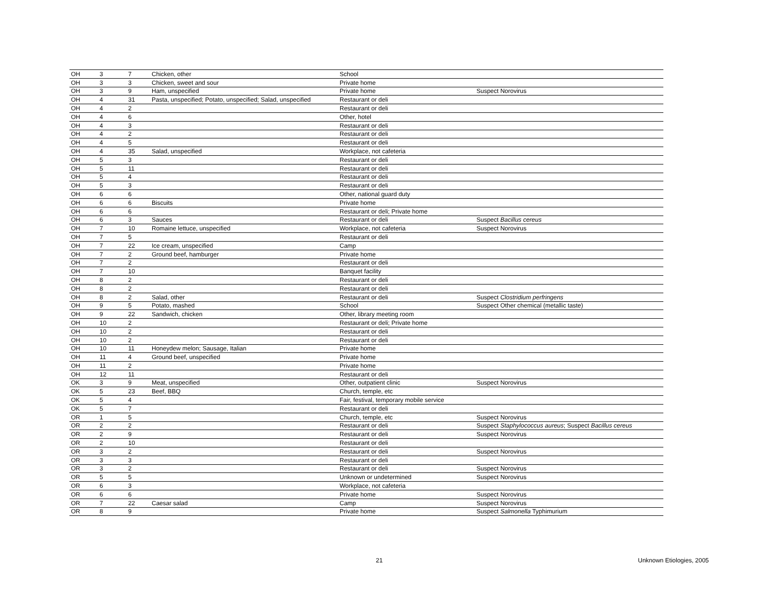| OH | 3 | 7 | Chicken, other | School | |
| OH | 3 | 3 | Chicken, sweet and sour | Private home | |
| OH | 3 | 9 | Ham, unspecified | Private home | Suspect Norovirus |
| OH | 4 | 31 | Pasta, unspecified; Potato, unspecified; Salad, unspecified | Restaurant or deli | |
| OH | 4 | 2 | | Restaurant or deli | |
| OH | 4 | 6 | | Other, hotel | |
| OH | 4 | 3 | | Restaurant or deli | |
| OH | 4 | 2 | | Restaurant or deli | |
| OH | 4 | 5 | | Restaurant or deli | |
| OH | 4 | 35 | Salad, unspecified | Workplace, not cafeteria | |
| OH | 5 | 3 | | Restaurant or deli | |
| OH | 5 | 11 | | Restaurant or deli | |
| OH | 5 | 4 | | Restaurant or deli | |
| OH | 5 | 3 | | Restaurant or deli | |
| OH | 6 | 6 | | Other, national guard duty | |
| OH | 6 | 6 | Biscuits | Private home | |
| OH | 6 | 6 | | Restaurant or deli; Private home | |
| OH | 6 | 3 | Sauces | Restaurant or deli | Suspect Bacillus cereus |
| OH | 7 | 10 | Romaine lettuce, unspecified | Workplace, not cafeteria | Suspect Norovirus |
| OH | 7 | 5 | | Restaurant or deli | |
| OH | 7 | 22 | Ice cream, unspecified | Camp | |
| OH | 7 | 2 | Ground beef, hamburger | Private home | |
| OH | 7 | 2 | | Restaurant or deli | |
| OH | 7 | 10 | | Banquet facility | |
| OH | 8 | 2 | | Restaurant or deli | |
| OH | 8 | 2 | | Restaurant or deli | |
| OH | 8 | 2 | Salad, other | Restaurant or deli | Suspect Clostridium perfringens |
| OH | 9 | 5 | Potato, mashed | School | Suspect Other chemical (metallic taste) |
| OH | 9 | 22 | Sandwich, chicken | Other, library meeting room | |
| OH | 10 | 2 | | Restaurant or deli; Private home | |
| OH | 10 | 2 | | Restaurant or deli | |
| OH | 10 | 2 | | Restaurant or deli | |
| OH | 10 | 11 | Honeydew melon; Sausage, Italian | Private home | |
| OH | 11 | 4 | Ground beef, unspecified | Private home | |
| OH | 11 | 2 | | Private home | |
| OH | 12 | 11 | | Restaurant or deli | |
| OK | 3 | 9 | Meat, unspecified | Other, outpatient clinic | Suspect Norovirus |
| OK | 5 | 23 | Beef, BBQ | Church, temple, etc | |
| OK | 5 | 4 | | Fair, festival, temporary mobile service | |
| OK | 5 | 7 | | Restaurant or deli | |
| OR | 1 | 5 | | Church, temple, etc | Suspect Norovirus |
| OR | 2 | 2 | | Restaurant or deli | Suspect Staphylococcus aureus ; Suspect Bacillus cereus |
| OR | 2 | 9 | | Restaurant or deli | Suspect Norovirus |
| OR | 2 | 10 | | Restaurant or deli | |
| OR | 3 | 2 | | Restaurant or deli | Suspect Norovirus |
| OR | 3 | 3 | | Restaurant or deli | |
| OR | 3 | 2 | | Restaurant or deli | Suspect Norovirus |
| OR | 5 | 5 | | Unknown or undetermined | Suspect Norovirus |
| OR | 6 | 3 | | Workplace, not cafeteria | |
| OR | 6 | 6 | | Private home | Suspect Norovirus |
| OR | 7 | 22 | Caesar salad | Camp | Suspect Norovirus |
| OR | 8 | 9 | | Private home | Suspect Salmonella Typhimurium |
21 Unknown Etiologies, 2005